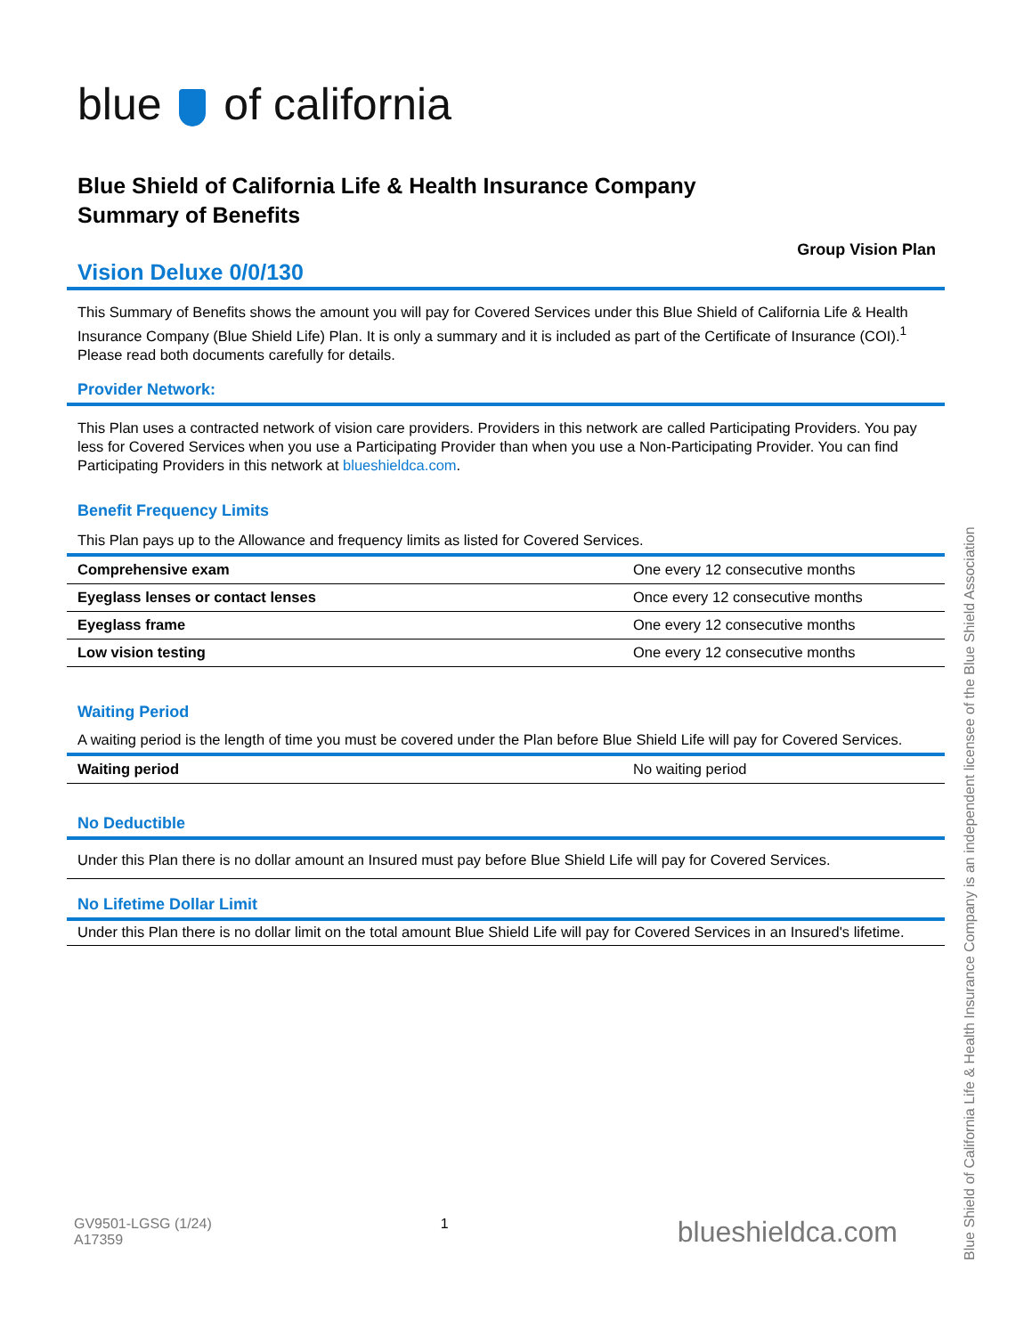blue of california
Blue Shield of California Life & Health Insurance Company
Summary of Benefits
Group Vision Plan
Vision Deluxe 0/0/130
This Summary of Benefits shows the amount you will pay for Covered Services under this Blue Shield of California Life & Health Insurance Company (Blue Shield Life) Plan. It is only a summary and it is included as part of the Certificate of Insurance (COI).<sup>1</sup> Please read both documents carefully for details.
Provider Network:
This Plan uses a contracted network of vision care providers. Providers in this network are called Participating Providers. You pay less for Covered Services when you use a Participating Provider than when you use a Non-Participating Provider. You can find Participating Providers in this network at blueshieldca.com.
Benefit Frequency Limits
This Plan pays up to the Allowance and frequency limits as listed for Covered Services.
| Comprehensive exam | One every 12 consecutive months |
| Eyeglass lenses or contact lenses | Once every 12 consecutive months |
| Eyeglass frame | One every 12 consecutive months |
| Low vision testing | One every 12 consecutive months |
Waiting Period
A waiting period is the length of time you must be covered under the Plan before Blue Shield Life will pay for Covered Services.
| Waiting period | No waiting period |
No Deductible
Under this Plan there is no dollar amount an Insured must pay before Blue Shield Life will pay for Covered Services.
No Lifetime Dollar Limit
Under this Plan there is no dollar limit on the total amount Blue Shield Life will pay for Covered Services in an Insured's lifetime.
GV9501-LGSG (1/24)
A17359
1
blueshieldca.com
Blue Shield of California Life & Health Insurance Company is an independent licensee of the Blue Shield Association